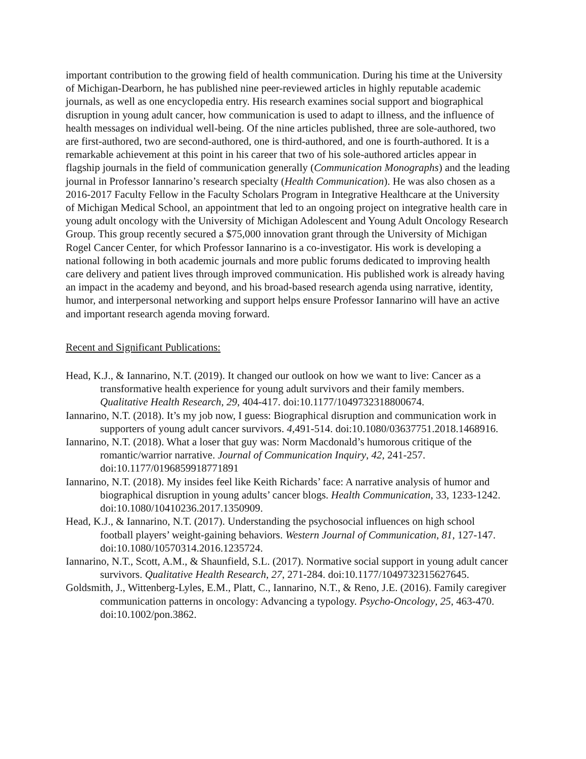important contribution to the growing field of health communication. During his time at the University of Michigan-Dearborn, he has published nine peer-reviewed articles in highly reputable academic journals, as well as one encyclopedia entry. His research examines social support and biographical disruption in young adult cancer, how communication is used to adapt to illness, and the influence of health messages on individual well-being. Of the nine articles published, three are sole-authored, two are first-authored, two are second-authored, one is third-authored, and one is fourth-authored. It is a remarkable achievement at this point in his career that two of his sole-authored articles appear in flagship journals in the field of communication generally (Communication Monographs) and the leading journal in Professor Iannarino’s research specialty (Health Communication). He was also chosen as a 2016-2017 Faculty Fellow in the Faculty Scholars Program in Integrative Healthcare at the University of Michigan Medical School, an appointment that led to an ongoing project on integrative health care in young adult oncology with the University of Michigan Adolescent and Young Adult Oncology Research Group. This group recently secured a $75,000 innovation grant through the University of Michigan Rogel Cancer Center, for which Professor Iannarino is a co-investigator. His work is developing a national following in both academic journals and more public forums dedicated to improving health care delivery and patient lives through improved communication. His published work is already having an impact in the academy and beyond, and his broad-based research agenda using narrative, identity, humor, and interpersonal networking and support helps ensure Professor Iannarino will have an active and important research agenda moving forward.
Recent and Significant Publications:
Head, K.J., & Iannarino, N.T. (2019). It changed our outlook on how we want to live: Cancer as a transformative health experience for young adult survivors and their family members. Qualitative Health Research, 29, 404-417. doi:10.1177/1049732318800674.
Iannarino, N.T. (2018). It’s my job now, I guess: Biographical disruption and communication work in supporters of young adult cancer survivors. 4,491-514. doi:10.1080/03637751.2018.1468916.
Iannarino, N.T. (2018). What a loser that guy was: Norm Macdonald’s humorous critique of the romantic/warrior narrative. Journal of Communication Inquiry, 42, 241-257. doi:10.1177/0196859918771891
Iannarino, N.T. (2018). My insides feel like Keith Richards’ face: A narrative analysis of humor and biographical disruption in young adults’ cancer blogs. Health Communication, 33, 1233-1242. doi:10.1080/10410236.2017.1350909.
Head, K.J., & Iannarino, N.T. (2017). Understanding the psychosocial influences on high school football players’ weight-gaining behaviors. Western Journal of Communication, 81, 127-147. doi:10.1080/10570314.2016.1235724.
Iannarino, N.T., Scott, A.M., & Shaunfield, S.L. (2017). Normative social support in young adult cancer survivors. Qualitative Health Research, 27, 271-284. doi:10.1177/1049732315627645.
Goldsmith, J., Wittenberg-Lyles, E.M., Platt, C., Iannarino, N.T., & Reno, J.E. (2016). Family caregiver communication patterns in oncology: Advancing a typology. Psycho-Oncology, 25, 463-470. doi:10.1002/pon.3862.